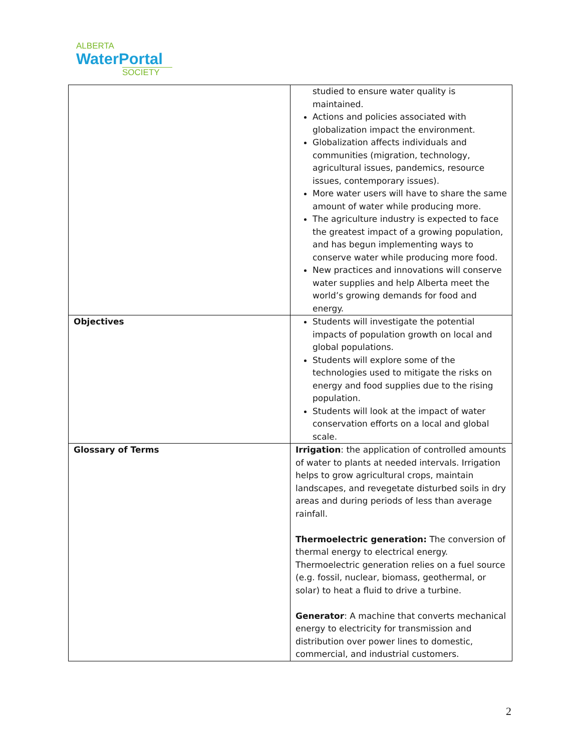ALBERTA
WaterPortal
SOCIETY
| | studied to ensure water quality is maintained. Actions and policies associated with globalization impact the environment. Globalization affects individuals and communities (migration, technology, agricultural issues, pandemics, resource issues, contemporary issues). More water users will have to share the same amount of water while producing more. The agriculture industry is expected to face the greatest impact of a growing population, and has begun implementing ways to conserve water while producing more food. New practices and innovations will conserve water supplies and help Alberta meet the world’s growing demands for food and energy. |
| Objectives | Students will investigate the potential impacts of population growth on local and global populations. Students will explore some of the technologies used to mitigate the risks on energy and food supplies due to the rising population. Students will look at the impact of water conservation efforts on a local and global scale. |
| Glossary of Terms | Irrigation : the application of controlled amounts of water to plants at needed intervals. Irrigation helps to grow agricultural crops, maintain landscapes, and revegetate disturbed soils in dry areas and during periods of less than average rainfall. Thermoelectric generation: The conversion of thermal energy to electrical energy. Thermoelectric generation relies on a fuel source (e.g. fossil, nuclear, biomass, geothermal, or solar) to heat a fluid to drive a turbine. Generator : A machine that converts mechanical energy to electricity for transmission and distribution over power lines to domestic, commercial, and industrial customers. |
2